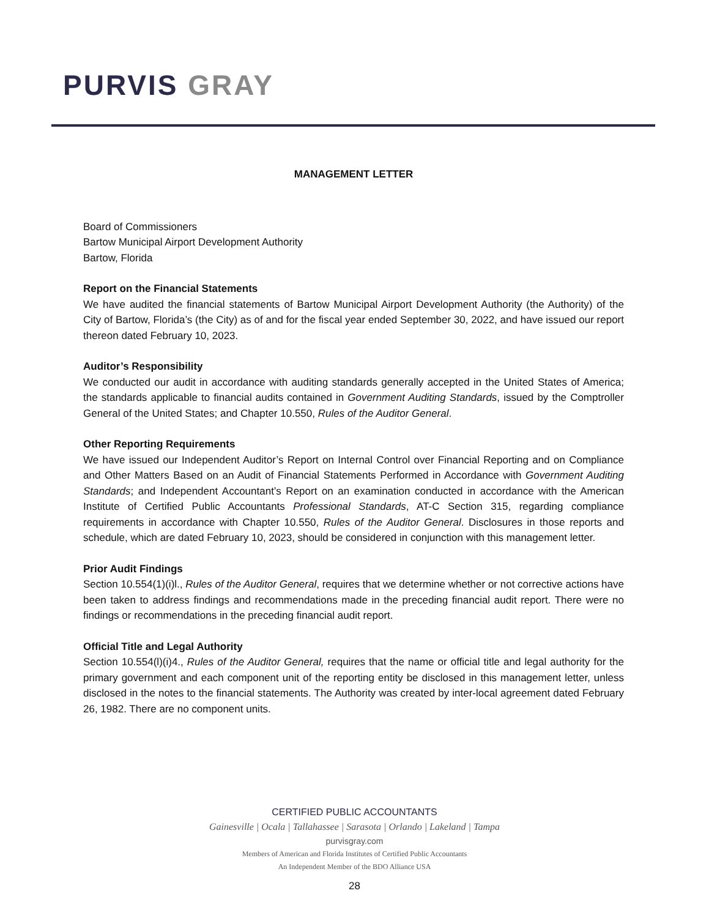PURVIS GRAY
MANAGEMENT LETTER
Board of Commissioners
Bartow Municipal Airport Development Authority
Bartow, Florida
Report on the Financial Statements
We have audited the financial statements of Bartow Municipal Airport Development Authority (the Authority) of the City of Bartow, Florida’s (the City) as of and for the fiscal year ended September 30, 2022, and have issued our report thereon dated February 10, 2023.
Auditor’s Responsibility
We conducted our audit in accordance with auditing standards generally accepted in the United States of America; the standards applicable to financial audits contained in Government Auditing Standards, issued by the Comptroller General of the United States; and Chapter 10.550, Rules of the Auditor General.
Other Reporting Requirements
We have issued our Independent Auditor’s Report on Internal Control over Financial Reporting and on Compliance and Other Matters Based on an Audit of Financial Statements Performed in Accordance with Government Auditing Standards; and Independent Accountant’s Report on an examination conducted in accordance with the American Institute of Certified Public Accountants Professional Standards, AT-C Section 315, regarding compliance requirements in accordance with Chapter 10.550, Rules of the Auditor General. Disclosures in those reports and schedule, which are dated February 10, 2023, should be considered in conjunction with this management letter.
Prior Audit Findings
Section 10.554(1)(i)l., Rules of the Auditor General, requires that we determine whether or not corrective actions have been taken to address findings and recommendations made in the preceding financial audit report. There were no findings or recommendations in the preceding financial audit report.
Official Title and Legal Authority
Section 10.554(l)(i)4., Rules of the Auditor General, requires that the name or official title and legal authority for the primary government and each component unit of the reporting entity be disclosed in this management letter, unless disclosed in the notes to the financial statements. The Authority was created by inter-local agreement dated February 26, 1982. There are no component units.
CERTIFIED PUBLIC ACCOUNTANTS
Gainesville | Ocala | Tallahassee | Sarasota | Orlando | Lakeland | Tampa
purvisgray.com
Members of American and Florida Institutes of Certified Public Accountants
An Independent Member of the BDO Alliance USA
28